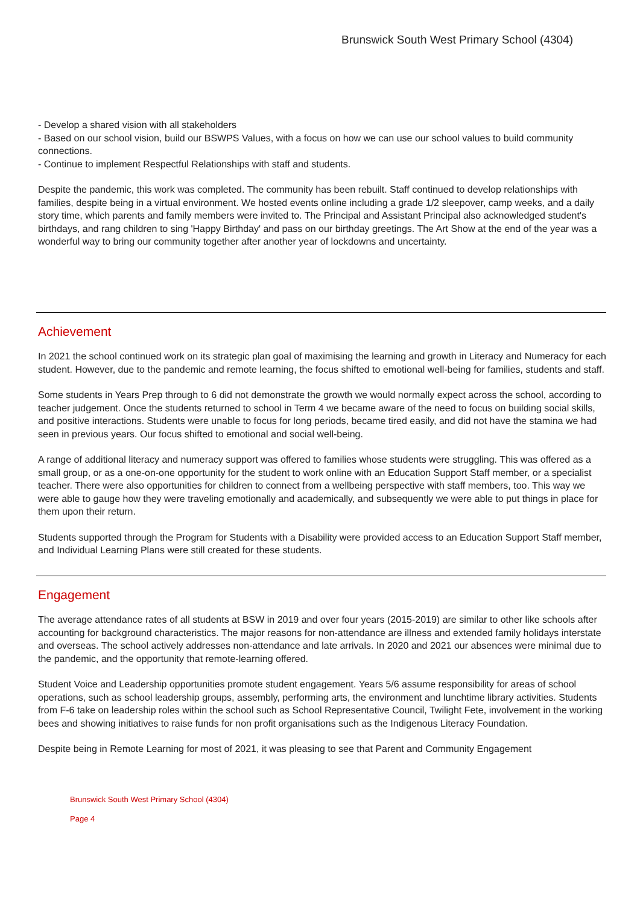Brunswick South West Primary School (4304)
- Develop a shared vision with all stakeholders
- Based on our school vision, build our BSWPS Values, with a focus on how we can use our school values to build community connections.
- Continue to implement Respectful Relationships with staff and students.
Despite the pandemic, this work was completed. The community has been rebuilt. Staff continued to develop relationships with families, despite being in a virtual environment. We hosted events online including a grade 1/2 sleepover, camp weeks, and a daily story time, which parents and family members were invited to. The Principal and Assistant Principal also acknowledged student's birthdays, and rang children to sing 'Happy Birthday' and pass on our birthday greetings. The Art Show at the end of the year was a wonderful way to bring our community together after another year of lockdowns and uncertainty.
Achievement
In 2021 the school continued work on its strategic plan goal of maximising the learning and growth in Literacy and Numeracy for each student. However, due to the pandemic and remote learning, the focus shifted to emotional well-being for families, students and staff.
Some students in Years Prep through to 6 did not demonstrate the growth we would normally expect across the school, according to teacher judgement. Once the students returned to school in Term 4 we became aware of the need to focus on building social skills, and positive interactions. Students were unable to focus for long periods, became tired easily, and did not have the stamina we had seen in previous years. Our focus shifted to emotional and social well-being.
A range of additional literacy and numeracy support was offered to families whose students were struggling. This was offered as a small group, or as a one-on-one opportunity for the student to work online with an Education Support Staff member, or a specialist teacher. There were also opportunities for children to connect from a wellbeing perspective with staff members, too. This way we were able to gauge how they were traveling emotionally and academically, and subsequently we were able to put things in place for them upon their return.
Students supported through the Program for Students with a Disability were provided access to an Education Support Staff member, and Individual Learning Plans were still created for these students.
Engagement
The average attendance rates of all students at BSW in 2019 and over four years (2015-2019) are similar to other like schools after accounting for background characteristics. The major reasons for non-attendance are illness and extended family holidays interstate and overseas. The school actively addresses non-attendance and late arrivals. In 2020 and 2021 our absences were minimal due to the pandemic, and the opportunity that remote-learning offered.
Student Voice and Leadership opportunities promote student engagement. Years 5/6 assume responsibility for areas of school operations, such as school leadership groups, assembly, performing arts, the environment and lunchtime library activities. Students from F-6 take on leadership roles within the school such as School Representative Council, Twilight Fete, involvement in the working bees and showing initiatives to raise funds for non profit organisations such as the Indigenous Literacy Foundation.
Despite being in Remote Learning for most of 2021, it was pleasing to see that Parent and Community Engagement
Brunswick South West Primary School (4304)
Page 4